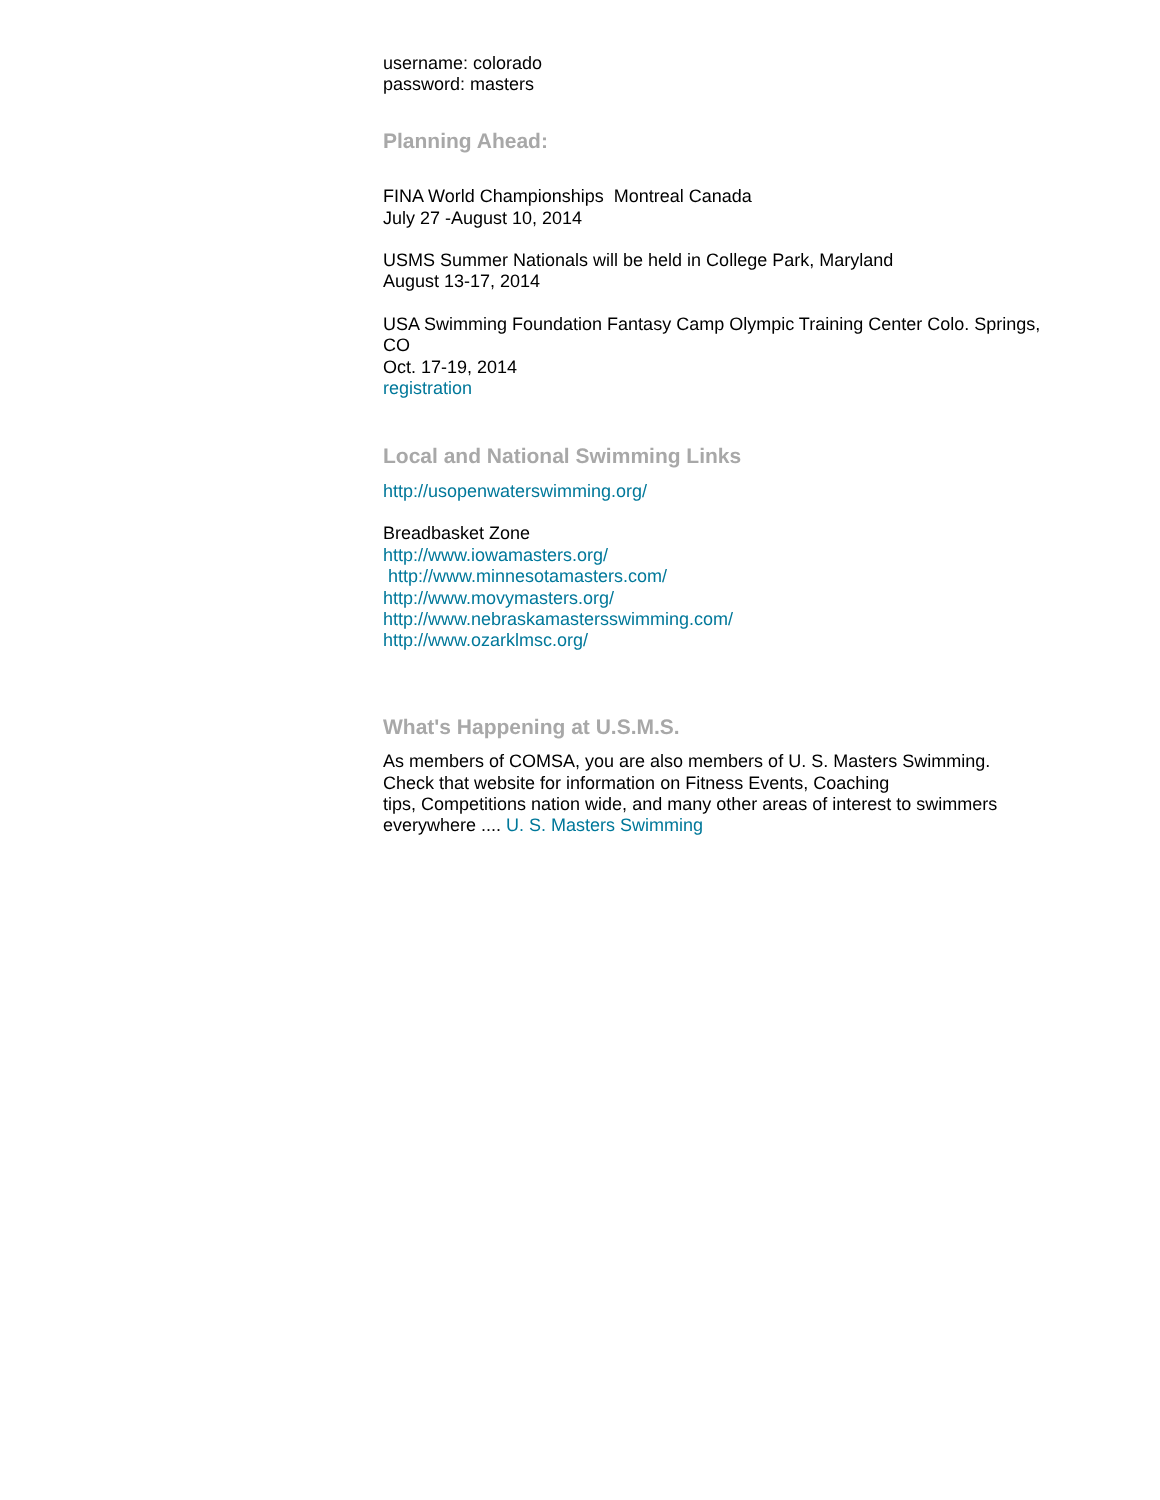username: colorado
password: masters
Planning Ahead:
FINA World Championships Montreal Canada
July 27 -August 10, 2014
USMS Summer Nationals will be held in College Park, Maryland
August 13-17, 2014
USA Swimming Foundation Fantasy Camp Olympic Training Center Colo. Springs, CO
Oct. 17-19, 2014
registration
Local and National Swimming Links
http://usopenwaterswimming.org/
Breadbasket Zone
http://www.iowamasters.org/
http://www.minnesotamasters.com/
http://www.movymasters.org/
http://www.nebraskamastersswimming.com/
http://www.ozarklmsc.org/
What's Happening at U.S.M.S.
As members of COMSA, you are also members of U. S. Masters Swimming. Check that website for information on Fitness Events, Coaching
tips, Competitions nation wide, and many other areas of interest to swimmers everywhere .... U. S. Masters Swimming